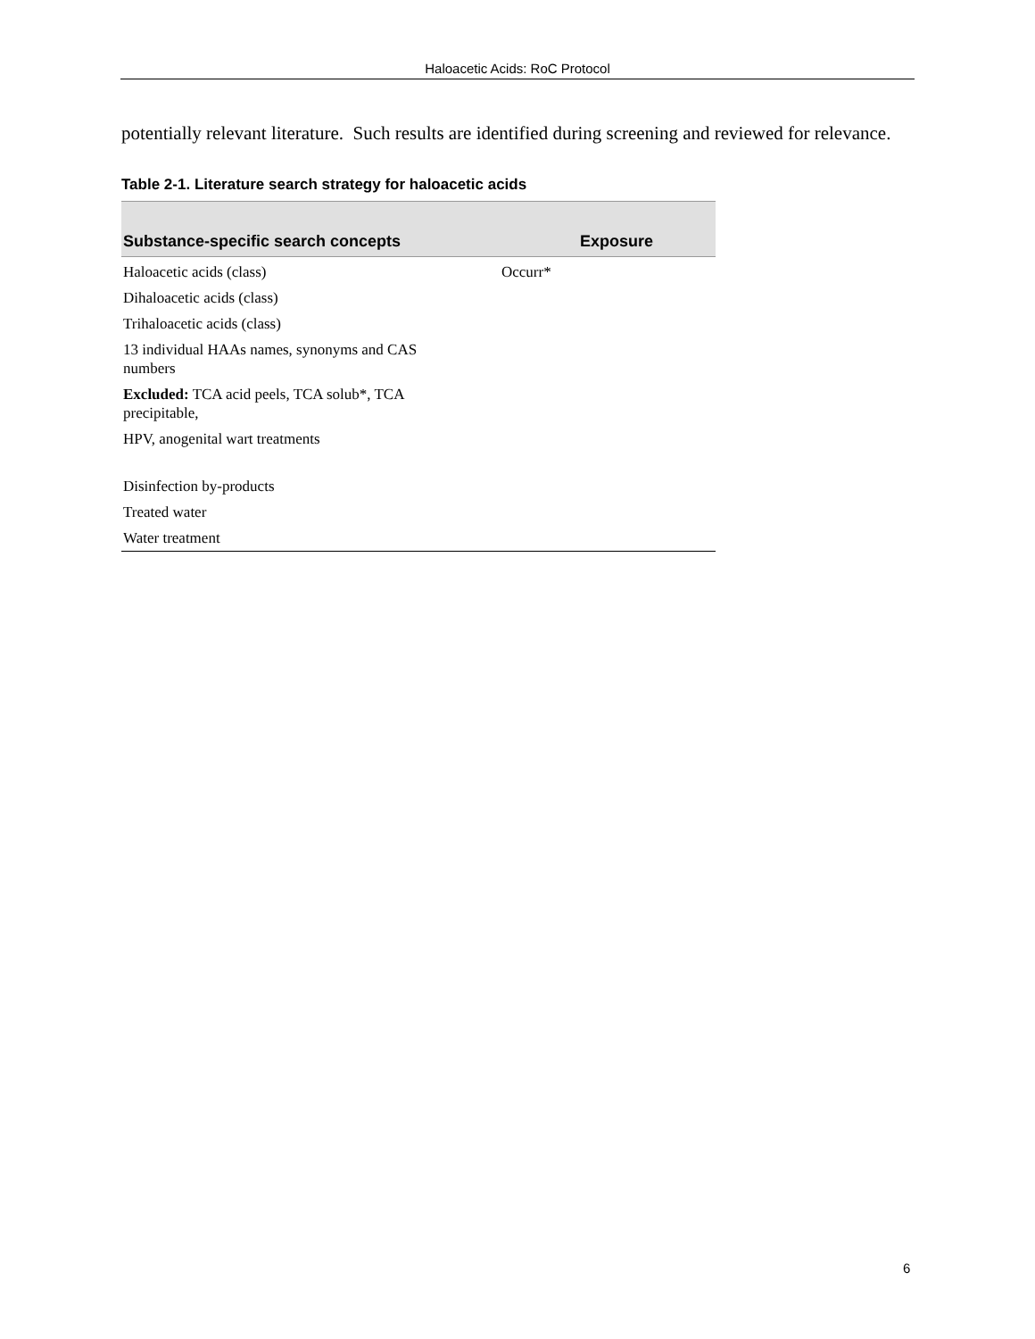Haloacetic Acids: RoC Protocol
potentially relevant literature. Such results are identified during screening and reviewed for relevance.
Table 2-1. Literature search strategy for haloacetic acids
| Substance-specific search concepts | Exposure |
| --- | --- |
| Haloacetic acids (class) | Occurr* |
| Dihaloacetic acids (class) | |
| Trihaloacetic acids (class) | |
| 13 individual HAAs names, synonyms and CAS numbers | |
| Excluded: TCA acid peels, TCA solub*, TCA precipitable, | |
| HPV, anogenital wart treatments | |
| Disinfection by-products | |
| Treated water | |
| Water treatment | |
6